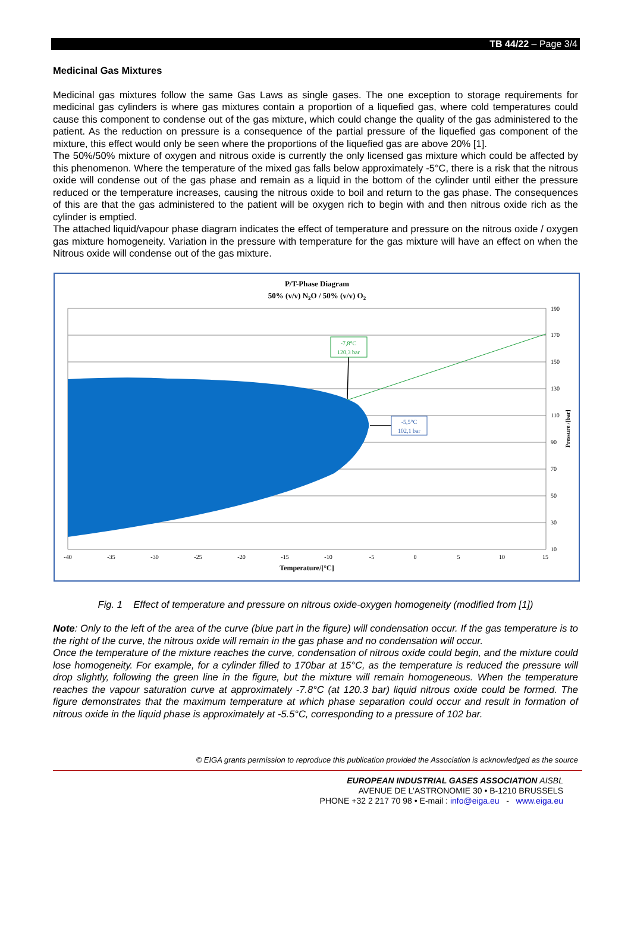TB 44/22 – Page 3/4
Medicinal Gas Mixtures
Medicinal gas mixtures follow the same Gas Laws as single gases. The one exception to storage requirements for medicinal gas cylinders is where gas mixtures contain a proportion of a liquefied gas, where cold temperatures could cause this component to condense out of the gas mixture, which could change the quality of the gas administered to the patient. As the reduction on pressure is a consequence of the partial pressure of the liquefied gas component of the mixture, this effect would only be seen where the proportions of the liquefied gas are above 20% [1].
The 50%/50% mixture of oxygen and nitrous oxide is currently the only licensed gas mixture which could be affected by this phenomenon. Where the temperature of the mixed gas falls below approximately -5°C, there is a risk that the nitrous oxide will condense out of the gas phase and remain as a liquid in the bottom of the cylinder until either the pressure reduced or the temperature increases, causing the nitrous oxide to boil and return to the gas phase. The consequences of this are that the gas administered to the patient will be oxygen rich to begin with and then nitrous oxide rich as the cylinder is emptied.
The attached liquid/vapour phase diagram indicates the effect of temperature and pressure on the nitrous oxide / oxygen gas mixture homogeneity. Variation in the pressure with temperature for the gas mixture will have an effect on when the Nitrous oxide will condense out of the gas mixture.
P/T-Phase Diagram
50% (v/v) N2O / 50% (v/v) O2
-7,8°C
120,3 bar
-5,5°C
102,1 bar
190
170
150
130
110
90
70
50
30
10
Pressure /[bar]
-40
-35
-30
-25
-20
-15
-10
-5
0
5
10
15
Temperature/[°C]
Fig. 1 Effect of temperature and pressure on nitrous oxide-oxygen homogeneity (modified from [1])
Note: Only to the left of the area of the curve (blue part in the figure) will condensation occur. If the gas temperature is to the right of the curve, the nitrous oxide will remain in the gas phase and no condensation will occur.
Once the temperature of the mixture reaches the curve, condensation of nitrous oxide could begin, and the mixture could lose homogeneity. For example, for a cylinder filled to 170bar at 15°C, as the temperature is reduced the pressure will drop slightly, following the green line in the figure, but the mixture will remain homogeneous. When the temperature reaches the vapour saturation curve at approximately -7.8°C (at 120.3 bar) liquid nitrous oxide could be formed. The figure demonstrates that the maximum temperature at which phase separation could occur and result in formation of nitrous oxide in the liquid phase is approximately at -5.5°C, corresponding to a pressure of 102 bar.
© EIGA grants permission to reproduce this publication provided the Association is acknowledged as the source
EUROPEAN INDUSTRIAL GASES ASSOCIATION AISBL
AVENUE DE L'ASTRONOMIE 30 • B-1210 BRUSSELS
PHONE +32 2 217 70 98 • E-mail : info@eiga.eu - www.eiga.eu